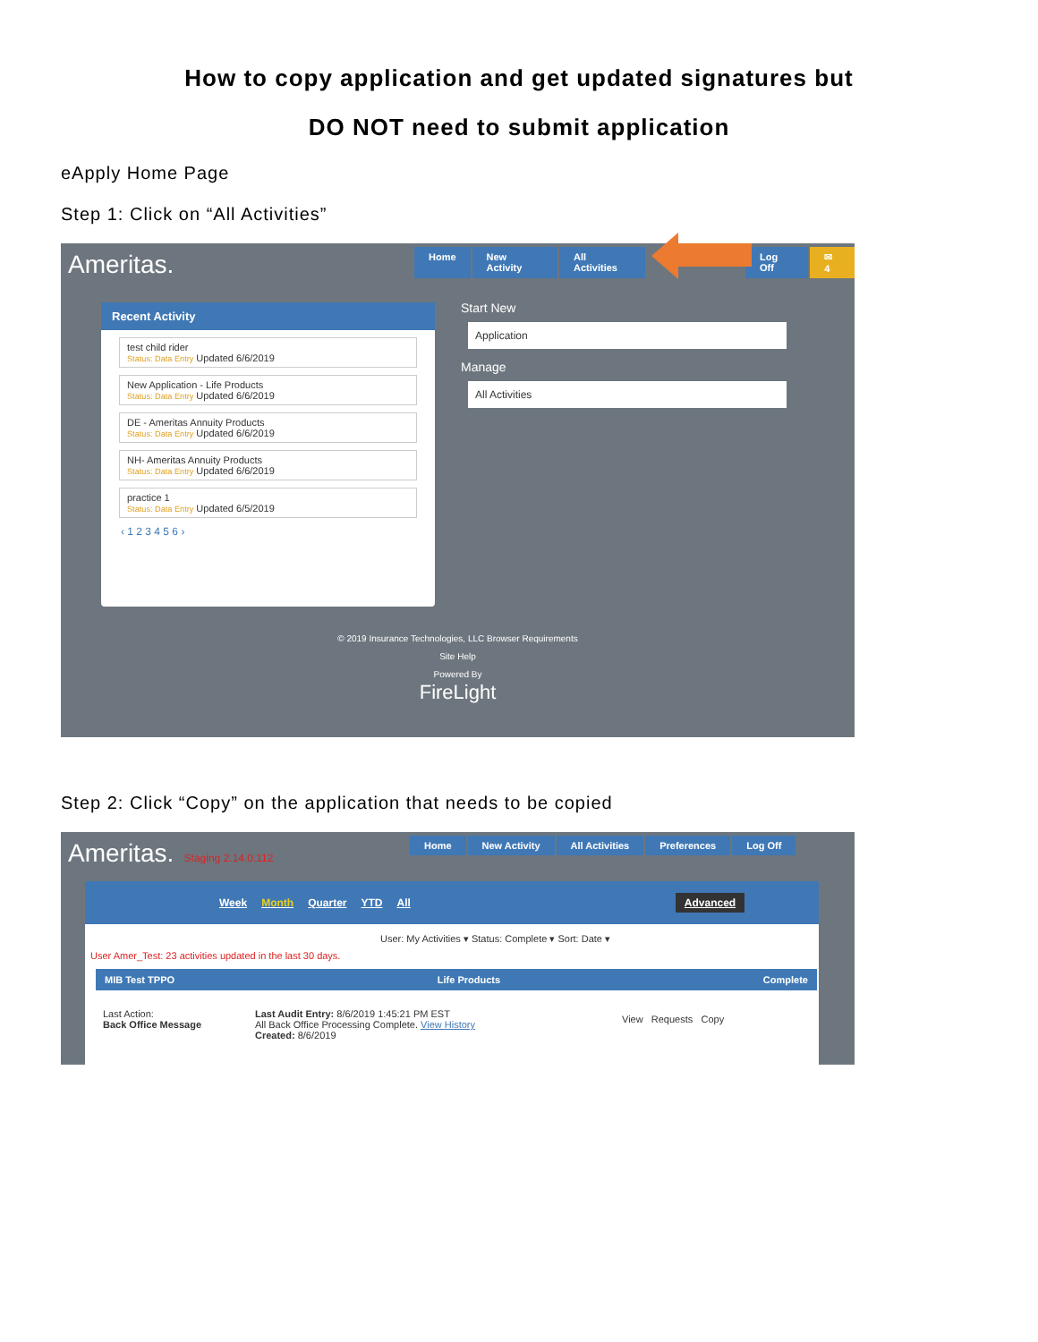How to copy application and get updated signatures but
DO NOT need to submit application
eApply Home Page
Step 1: Click on “All Activities”
Ameritas.
Home New Activity All Activities Log Off ✉ 4
Recent Activity
test child rider
Status: Data Entry Updated 6/6/2019
New Application - Life Products
Status: Data Entry Updated 6/6/2019
DE - Ameritas Annuity Products
Status: Data Entry Updated 6/6/2019
NH- Ameritas Annuity Products
Status: Data Entry Updated 6/6/2019
practice 1
Status: Data Entry Updated 6/5/2019
‹ 1 2 3 4 5 6 ›
Start New
Application
Manage
All Activities
© 2019 Insurance Technologies, LLC Browser Requirements
Site Help
Powered By
FireLight
Step 2: Click “Copy” on the application that needs to be copied
Ameritas. Staging 2.14.0.112
Home New Activity All Activities Preferences Log Off
Week Month Quarter YTD All Advanced
User: My Activities ▾ Status: Complete ▾ Sort: Date ▾
User Amer_Test: 23 activities updated in the last 30 days.
MIB Test TPPO Life Products Complete
Last Action:
Back Office Message
Last Audit Entry: 8/6/2019 1:45:21 PM EST
All Back Office Processing Complete. View History
Created: 8/6/2019
View Requests Copy